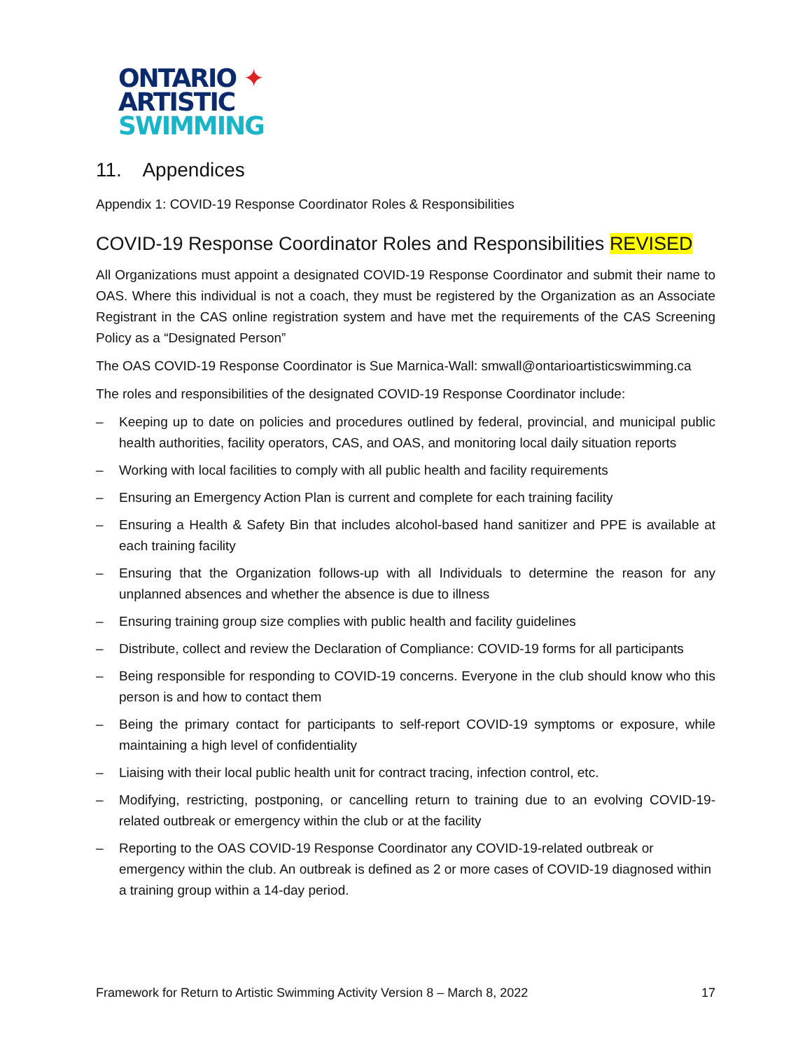ONTARIO ✦
ARTISTIC
SWIMMING
11. Appendices
Appendix 1: COVID-19 Response Coordinator Roles & Responsibilities
COVID-19 Response Coordinator Roles and Responsibilities REVISED
All Organizations must appoint a designated COVID-19 Response Coordinator and submit their name to OAS. Where this individual is not a coach, they must be registered by the Organization as an Associate Registrant in the CAS online registration system and have met the requirements of the CAS Screening Policy as a “Designated Person”
The OAS COVID-19 Response Coordinator is Sue Marnica-Wall: smwall@ontarioartisticswimming.ca
The roles and responsibilities of the designated COVID-19 Response Coordinator include:
– Keeping up to date on policies and procedures outlined by federal, provincial, and municipal public health authorities, facility operators, CAS, and OAS, and monitoring local daily situation reports
– Working with local facilities to comply with all public health and facility requirements
– Ensuring an Emergency Action Plan is current and complete for each training facility
– Ensuring a Health & Safety Bin that includes alcohol-based hand sanitizer and PPE is available at each training facility
– Ensuring that the Organization follows-up with all Individuals to determine the reason for any unplanned absences and whether the absence is due to illness
– Ensuring training group size complies with public health and facility guidelines
– Distribute, collect and review the Declaration of Compliance: COVID-19 forms for all participants
– Being responsible for responding to COVID-19 concerns. Everyone in the club should know who this person is and how to contact them
– Being the primary contact for participants to self-report COVID-19 symptoms or exposure, while maintaining a high level of confidentiality
– Liaising with their local public health unit for contract tracing, infection control, etc.
– Modifying, restricting, postponing, or cancelling return to training due to an evolving COVID-19-related outbreak or emergency within the club or at the facility
– Reporting to the OAS COVID-19 Response Coordinator any COVID-19-related outbreak or emergency within the club. An outbreak is defined as 2 or more cases of COVID-19 diagnosed within a training group within a 14-day period.
Framework for Return to Artistic Swimming Activity Version 8 – March 8, 2022 17